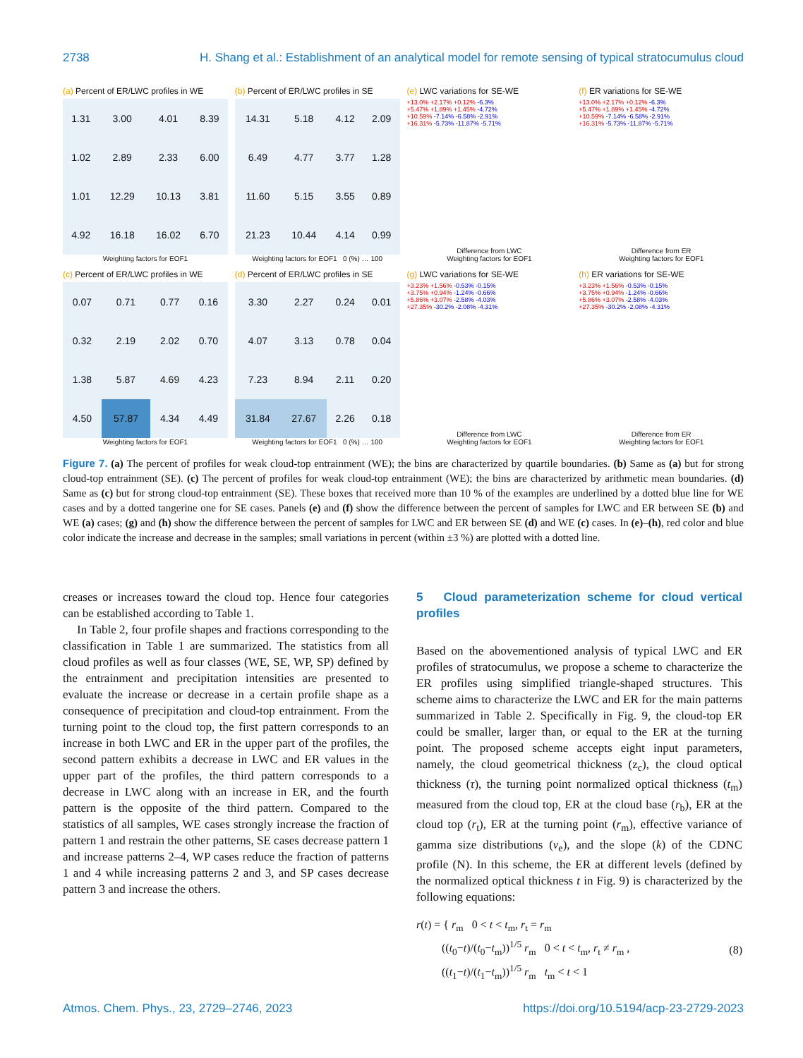2738 H. Shang et al.: Establishment of an analytical model for remote sensing of typical stratocumulus cloud
(a) Percent of ER/LWC profiles in WE
| 1.31 | 3.00 | 4.01 | 8.39 |
| 1.02 | 2.89 | 2.33 | 6.00 |
| 1.01 | 12.29 | 10.13 | 3.81 |
| 4.92 | 16.18 | 16.02 | 6.70 |
Weighting factors for EOF1
(b) Percent of ER/LWC profiles in SE
| 14.31 | 5.18 | 4.12 | 2.09 |
| 6.49 | 4.77 | 3.77 | 1.28 |
| 11.60 | 5.15 | 3.55 | 0.89 |
| 21.23 | 10.44 | 4.14 | 0.99 |
Weighting factors for EOF1 0 (%) … 100
(e) LWC variations for SE-WE
+13.0% +2.17% +0.12% -6.3%
+5.47% +1.89% +1.45% -4.72%
+10.59% -7.14% -6.58% -2.91%
+16.31% -5.73% -11.87% -5.71%
Difference from LWC
Weighting factors for EOF1
(f) ER variations for SE-WE
+13.0% +2.17% +0.12% -6.3%
+5.47% +1.89% +1.45% -4.72%
+10.59% -7.14% -6.58% -2.91%
+16.31% -5.73% -11.87% -5.71%
Difference from ER
Weighting factors for EOF1
(c) Percent of ER/LWC profiles in WE
| 0.07 | 0.71 | 0.77 | 0.16 |
| 0.32 | 2.19 | 2.02 | 0.70 |
| 1.38 | 5.87 | 4.69 | 4.23 |
| 4.50 | 57.87 | 4.34 | 4.49 |
Weighting factors for EOF1
(d) Percent of ER/LWC profiles in SE
| 3.30 | 2.27 | 0.24 | 0.01 |
| 4.07 | 3.13 | 0.78 | 0.04 |
| 7.23 | 8.94 | 2.11 | 0.20 |
| 31.84 | 27.67 | 2.26 | 0.18 |
Weighting factors for EOF1 0 (%) … 100
(g) LWC variations for SE-WE
+3.23% +1.56% -0.53% -0.15%
+3.75% +0.94% -1.24% -0.66%
+5.86% +3.07% -2.58% -4.03%
+27.35% -30.2% -2.08% -4.31%
Difference from LWC
Weighting factors for EOF1
(h) ER variations for SE-WE
+3.23% +1.56% -0.53% -0.15%
+3.75% +0.94% -1.24% -0.66%
+5.86% +3.07% -2.58% -4.03%
+27.35% -30.2% -2.08% -4.31%
Difference from ER
Weighting factors for EOF1
Figure 7. (a) The percent of profiles for weak cloud-top entrainment (WE); the bins are characterized by quartile boundaries. (b) Same as (a) but for strong cloud-top entrainment (SE). (c) The percent of profiles for weak cloud-top entrainment (WE); the bins are characterized by arithmetic mean boundaries. (d) Same as (c) but for strong cloud-top entrainment (SE). These boxes that received more than 10 % of the examples are underlined by a dotted blue line for WE cases and by a dotted tangerine one for SE cases. Panels (e) and (f) show the difference between the percent of samples for LWC and ER between SE (b) and WE (a) cases; (g) and (h) show the difference between the percent of samples for LWC and ER between SE (d) and WE (c) cases. In (e)–(h), red color and blue color indicate the increase and decrease in the samples; small variations in percent (within ±3 %) are plotted with a dotted line.
creases or increases toward the cloud top. Hence four categories can be established according to Table 1.
In Table 2, four profile shapes and fractions corresponding to the classification in Table 1 are summarized. The statistics from all cloud profiles as well as four classes (WE, SE, WP, SP) defined by the entrainment and precipitation intensities are presented to evaluate the increase or decrease in a certain profile shape as a consequence of precipitation and cloud-top entrainment. From the turning point to the cloud top, the first pattern corresponds to an increase in both LWC and ER in the upper part of the profiles, the second pattern exhibits a decrease in LWC and ER values in the upper part of the profiles, the third pattern corresponds to a decrease in LWC along with an increase in ER, and the fourth pattern is the opposite of the third pattern. Compared to the statistics of all samples, WE cases strongly increase the fraction of pattern 1 and restrain the other patterns, SE cases decrease pattern 1 and increase patterns 2–4, WP cases reduce the fraction of patterns 1 and 4 while increasing patterns 2 and 3, and SP cases decrease pattern 3 and increase the others.
5 Cloud parameterization scheme for cloud vertical profiles
Based on the abovementioned analysis of typical LWC and ER profiles of stratocumulus, we propose a scheme to characterize the ER profiles using simplified triangle-shaped structures. This scheme aims to characterize the LWC and ER for the main patterns summarized in Table 2. Specifically in Fig. 9, the cloud-top ER could be smaller, larger than, or equal to the ER at the turning point. The proposed scheme accepts eight input parameters, namely, the cloud geometrical thickness (z<sub>c</sub>), the cloud optical thickness (τ), the turning point normalized optical thickness (t<sub>m</sub>) measured from the cloud top, ER at the cloud base (r<sub>b</sub>), ER at the cloud top (r<sub>t</sub>), ER at the turning point (r<sub>m</sub>), effective variance of gamma size distributions (ν<sub>e</sub>), and the slope (k) of the CDNC profile (N). In this scheme, the ER at different levels (defined by the normalized optical thickness t in Fig. 9) is characterized by the following equations:
r(t) = { r<sub>m</sub> 0 < t < t<sub>m</sub>, r<sub>t</sub> = r<sub>m</sub>
((t<sub>0</sub>−t)/(t<sub>0</sub>−t<sub>m</sub>))<sup>1/5</sup> r<sub>m</sub> 0 < t < t<sub>m</sub>, r<sub>t</sub> ≠ r<sub>m</sub> ,
((t<sub>1</sub>−t)/(t<sub>1</sub>−t<sub>m</sub>))<sup>1/5</sup> r<sub>m</sub> t<sub>m</sub> < t < 1 (8)
Atmos. Chem. Phys., 23, 2729–2746, 2023 https://doi.org/10.5194/acp-23-2729-2023